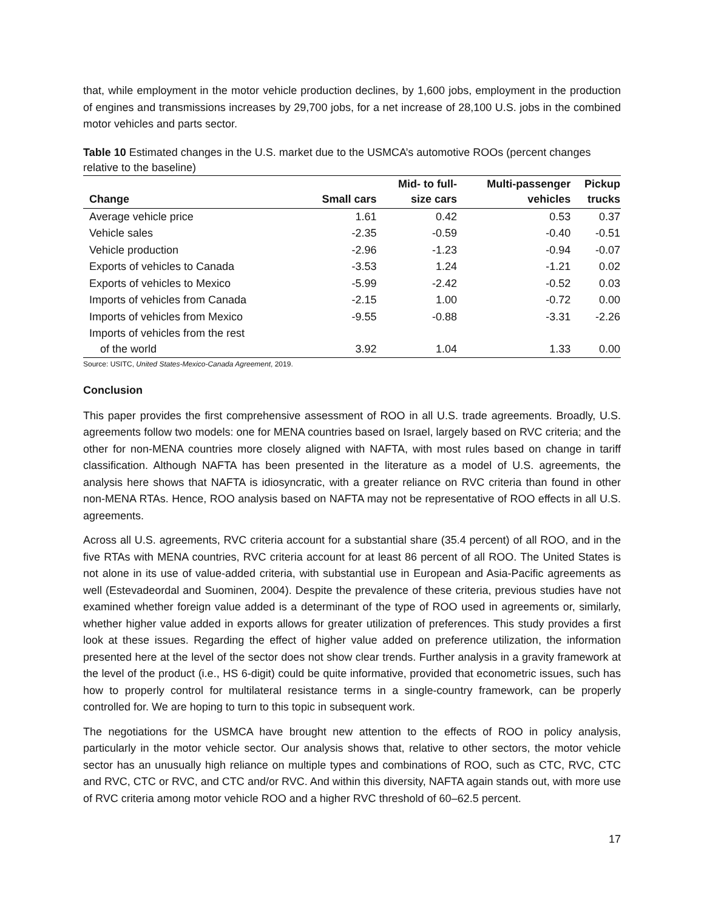that, while employment in the motor vehicle production declines, by 1,600 jobs, employment in the production of engines and transmissions increases by 29,700 jobs, for a net increase of 28,100 U.S. jobs in the combined motor vehicles and parts sector.
Table 10 Estimated changes in the U.S. market due to the USMCA’s automotive ROOs (percent changes relative to the baseline)
| Change | Small cars | Mid- to full- size cars | Multi-passenger vehicles | Pickup trucks |
| --- | --- | --- | --- | --- |
| Average vehicle price | 1.61 | 0.42 | 0.53 | 0.37 |
| Vehicle sales | -2.35 | -0.59 | -0.40 | -0.51 |
| Vehicle production | -2.96 | -1.23 | -0.94 | -0.07 |
| Exports of vehicles to Canada | -3.53 | 1.24 | -1.21 | 0.02 |
| Exports of vehicles to Mexico | -5.99 | -2.42 | -0.52 | 0.03 |
| Imports of vehicles from Canada | -2.15 | 1.00 | -0.72 | 0.00 |
| Imports of vehicles from Mexico | -9.55 | -0.88 | -3.31 | -2.26 |
| Imports of vehicles from the rest of the world | 3.92 | 1.04 | 1.33 | 0.00 |
Source: USITC, United States-Mexico-Canada Agreement, 2019.
Conclusion
This paper provides the first comprehensive assessment of ROO in all U.S. trade agreements. Broadly, U.S. agreements follow two models: one for MENA countries based on Israel, largely based on RVC criteria; and the other for non-MENA countries more closely aligned with NAFTA, with most rules based on change in tariff classification. Although NAFTA has been presented in the literature as a model of U.S. agreements, the analysis here shows that NAFTA is idiosyncratic, with a greater reliance on RVC criteria than found in other non-MENA RTAs. Hence, ROO analysis based on NAFTA may not be representative of ROO effects in all U.S. agreements.
Across all U.S. agreements, RVC criteria account for a substantial share (35.4 percent) of all ROO, and in the five RTAs with MENA countries, RVC criteria account for at least 86 percent of all ROO. The United States is not alone in its use of value-added criteria, with substantial use in European and Asia-Pacific agreements as well (Estevadeordal and Suominen, 2004). Despite the prevalence of these criteria, previous studies have not examined whether foreign value added is a determinant of the type of ROO used in agreements or, similarly, whether higher value added in exports allows for greater utilization of preferences. This study provides a first look at these issues. Regarding the effect of higher value added on preference utilization, the information presented here at the level of the sector does not show clear trends. Further analysis in a gravity framework at the level of the product (i.e., HS 6-digit) could be quite informative, provided that econometric issues, such has how to properly control for multilateral resistance terms in a single-country framework, can be properly controlled for. We are hoping to turn to this topic in subsequent work.
The negotiations for the USMCA have brought new attention to the effects of ROO in policy analysis, particularly in the motor vehicle sector. Our analysis shows that, relative to other sectors, the motor vehicle sector has an unusually high reliance on multiple types and combinations of ROO, such as CTC, RVC, CTC and RVC, CTC or RVC, and CTC and/or RVC. And within this diversity, NAFTA again stands out, with more use of RVC criteria among motor vehicle ROO and a higher RVC threshold of 60–62.5 percent.
17